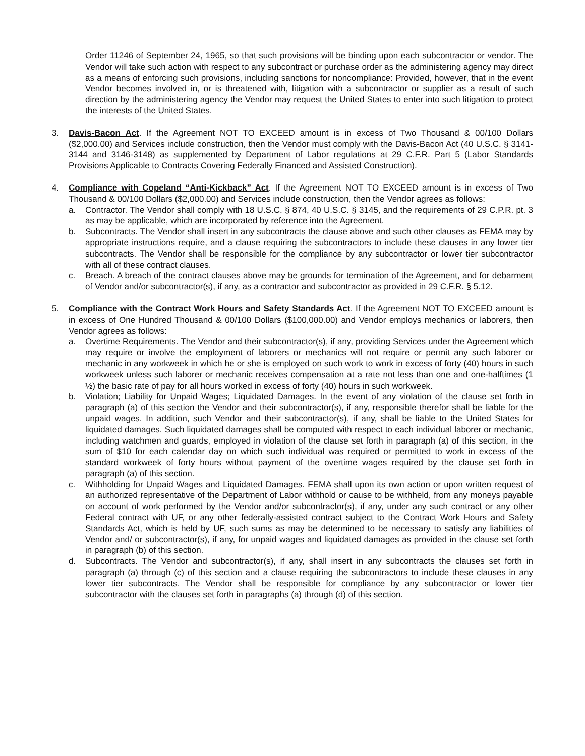Order 11246 of September 24, 1965, so that such provisions will be binding upon each subcontractor or vendor. The Vendor will take such action with respect to any subcontract or purchase order as the administering agency may direct as a means of enforcing such provisions, including sanctions for noncompliance: Provided, however, that in the event Vendor becomes involved in, or is threatened with, litigation with a subcontractor or supplier as a result of such direction by the administering agency the Vendor may request the United States to enter into such litigation to protect the interests of the United States.
3. Davis-Bacon Act. If the Agreement NOT TO EXCEED amount is in excess of Two Thousand & 00/100 Dollars ($2,000.00) and Services include construction, then the Vendor must comply with the Davis-Bacon Act (40 U.S.C. § 3141-3144 and 3146-3148) as supplemented by Department of Labor regulations at 29 C.F.R. Part 5 (Labor Standards Provisions Applicable to Contracts Covering Federally Financed and Assisted Construction).
4. Compliance with Copeland “Anti-Kickback” Act. If the Agreement NOT TO EXCEED amount is in excess of Two Thousand & 00/100 Dollars ($2,000.00) and Services include construction, then the Vendor agrees as follows:
a. Contractor. The Vendor shall comply with 18 U.S.C. § 874, 40 U.S.C. § 3145, and the requirements of 29 C.P.R. pt. 3 as may be applicable, which are incorporated by reference into the Agreement.
b. Subcontracts. The Vendor shall insert in any subcontracts the clause above and such other clauses as FEMA may by appropriate instructions require, and a clause requiring the subcontractors to include these clauses in any lower tier subcontracts. The Vendor shall be responsible for the compliance by any subcontractor or lower tier subcontractor with all of these contract clauses.
c. Breach. A breach of the contract clauses above may be grounds for termination of the Agreement, and for debarment of Vendor and/or subcontractor(s), if any, as a contractor and subcontractor as provided in 29 C.F.R. § 5.12.
5. Compliance with the Contract Work Hours and Safety Standards Act. If the Agreement NOT TO EXCEED amount is in excess of One Hundred Thousand & 00/100 Dollars ($100,000.00) and Vendor employs mechanics or laborers, then Vendor agrees as follows:
a. Overtime Requirements. The Vendor and their subcontractor(s), if any, providing Services under the Agreement which may require or involve the employment of laborers or mechanics will not require or permit any such laborer or mechanic in any workweek in which he or she is employed on such work to work in excess of forty (40) hours in such workweek unless such laborer or mechanic receives compensation at a rate not less than one and one-halftimes (1 ½) the basic rate of pay for all hours worked in excess of forty (40) hours in such workweek.
b. Violation; Liability for Unpaid Wages; Liquidated Damages. In the event of any violation of the clause set forth in paragraph (a) of this section the Vendor and their subcontractor(s), if any, responsible therefor shall be liable for the unpaid wages. In addition, such Vendor and their subcontractor(s), if any, shall be liable to the United States for liquidated damages. Such liquidated damages shall be computed with respect to each individual laborer or mechanic, including watchmen and guards, employed in violation of the clause set forth in paragraph (a) of this section, in the sum of $10 for each calendar day on which such individual was required or permitted to work in excess of the standard workweek of forty hours without payment of the overtime wages required by the clause set forth in paragraph (a) of this section.
c. Withholding for Unpaid Wages and Liquidated Damages. FEMA shall upon its own action or upon written request of an authorized representative of the Department of Labor withhold or cause to be withheld, from any moneys payable on account of work performed by the Vendor and/or subcontractor(s), if any, under any such contract or any other Federal contract with UF, or any other federally-assisted contract subject to the Contract Work Hours and Safety Standards Act, which is held by UF, such sums as may be determined to be necessary to satisfy any liabilities of Vendor and/ or subcontractor(s), if any, for unpaid wages and liquidated damages as provided in the clause set forth in paragraph (b) of this section.
d. Subcontracts. The Vendor and subcontractor(s), if any, shall insert in any subcontracts the clauses set forth in paragraph (a) through (c) of this section and a clause requiring the subcontractors to include these clauses in any lower tier subcontracts. The Vendor shall be responsible for compliance by any subcontractor or lower tier subcontractor with the clauses set forth in paragraphs (a) through (d) of this section.